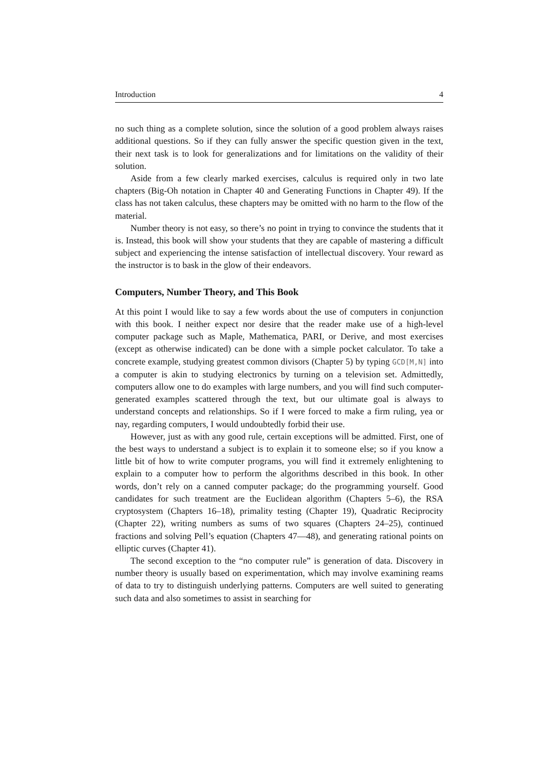Introduction 4
no such thing as a complete solution, since the solution of a good problem always raises additional questions. So if they can fully answer the specific question given in the text, their next task is to look for generalizations and for limitations on the validity of their solution.
Aside from a few clearly marked exercises, calculus is required only in two late chapters (Big-Oh notation in Chapter 40 and Generating Functions in Chapter 49). If the class has not taken calculus, these chapters may be omitted with no harm to the flow of the material.
Number theory is not easy, so there’s no point in trying to convince the students that it is. Instead, this book will show your students that they are capable of mastering a difficult subject and experiencing the intense satisfaction of intellectual discovery. Your reward as the instructor is to bask in the glow of their endeavors.
Computers, Number Theory, and This Book
At this point I would like to say a few words about the use of computers in conjunction with this book. I neither expect nor desire that the reader make use of a high-level computer package such as Maple, Mathematica, PARI, or Derive, and most exercises (except as otherwise indicated) can be done with a simple pocket calculator. To take a concrete example, studying greatest common divisors (Chapter 5) by typing GCD[M,N] into a computer is akin to studying electronics by turning on a television set. Admittedly, computers allow one to do examples with large numbers, and you will find such computer-generated examples scattered through the text, but our ultimate goal is always to understand concepts and relationships. So if I were forced to make a firm ruling, yea or nay, regarding computers, I would undoubtedly forbid their use.
However, just as with any good rule, certain exceptions will be admitted. First, one of the best ways to understand a subject is to explain it to someone else; so if you know a little bit of how to write computer programs, you will find it extremely enlightening to explain to a computer how to perform the algorithms described in this book. In other words, don’t rely on a canned computer package; do the programming yourself. Good candidates for such treatment are the Euclidean algorithm (Chapters 5–6), the RSA cryptosystem (Chapters 16–18), primality testing (Chapter 19), Quadratic Reciprocity (Chapter 22), writing numbers as sums of two squares (Chapters 24–25), continued fractions and solving Pell’s equation (Chapters 47—48), and generating rational points on elliptic curves (Chapter 41).
The second exception to the “no computer rule” is generation of data. Discovery in number theory is usually based on experimentation, which may involve examining reams of data to try to distinguish underlying patterns. Computers are well suited to generating such data and also sometimes to assist in searching for